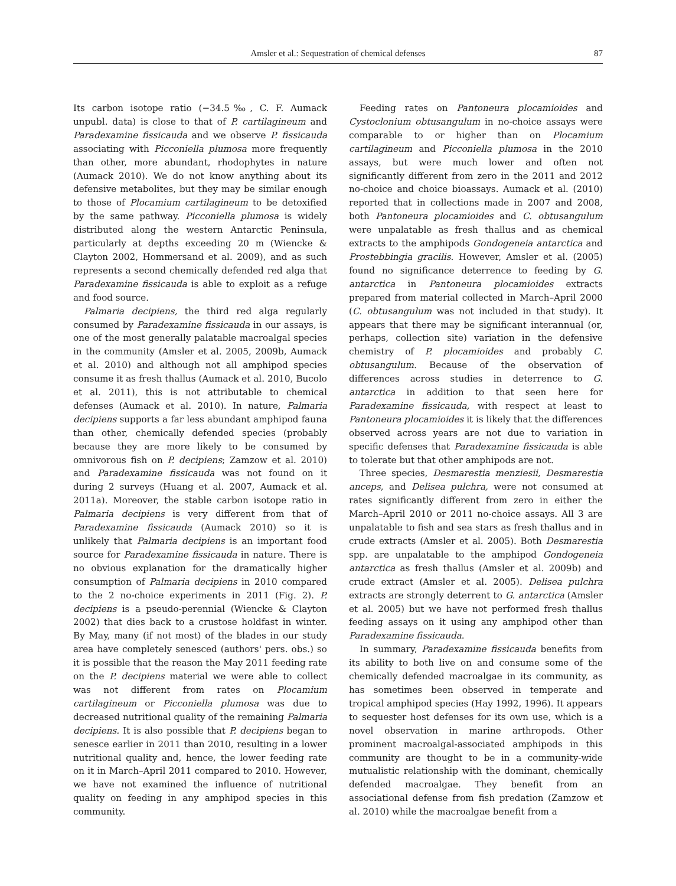Amsler et al.: Sequestration of chemical defenses 87
Its carbon isotope ratio (−34.5‰, C. F. Aumack unpubl. data) is close to that of P. cartilagineum and Paradexamine fissicauda and we observe P. fissicauda associating with Picconiella plumosa more frequently than other, more abundant, rhodophytes in nature (Aumack 2010). We do not know anything about its defensive metabolites, but they may be similar enough to those of Plocamium cartilagineum to be detoxified by the same pathway. Picconiella plumosa is widely distributed along the western Antarctic Peninsula, particularly at depths exceeding 20 m (Wiencke & Clayton 2002, Hommersand et al. 2009), and as such represents a second chemically defended red alga that Paradexamine fissicauda is able to exploit as a refuge and food source.
Palmaria decipiens, the third red alga regularly consumed by Paradexamine fissicauda in our assays, is one of the most generally palatable macroalgal species in the community (Amsler et al. 2005, 2009b, Aumack et al. 2010) and although not all amphipod species consume it as fresh thallus (Aumack et al. 2010, Bucolo et al. 2011), this is not attributable to chemical defenses (Aumack et al. 2010). In nature, Palmaria decipiens supports a far less abundant amphipod fauna than other, chemically defended species (probably because they are more likely to be consumed by omnivorous fish on P. decipiens; Zamzow et al. 2010) and Paradexamine fissicauda was not found on it during 2 surveys (Huang et al. 2007, Aumack et al. 2011a). Moreover, the stable carbon isotope ratio in Palmaria decipiens is very different from that of Paradexamine fissicauda (Aumack 2010) so it is unlikely that Palmaria decipiens is an important food source for Paradexamine fissicauda in nature. There is no obvious explanation for the dramatically higher consumption of Palmaria decipiens in 2010 compared to the 2 no-choice experiments in 2011 (Fig. 2). P. decipiens is a pseudo-perennial (Wiencke & Clayton 2002) that dies back to a crustose holdfast in winter. By May, many (if not most) of the blades in our study area have completely senesced (authors' pers. obs.) so it is possible that the reason the May 2011 feeding rate on the P. decipiens material we were able to collect was not different from rates on Plocamium cartilagineum or Picconiella plumosa was due to decreased nutritional quality of the remaining Palmaria decipiens. It is also possible that P. decipiens began to senesce earlier in 2011 than 2010, resulting in a lower nutritional quality and, hence, the lower feeding rate on it in March–April 2011 compared to 2010. However, we have not examined the influence of nutritional quality on feeding in any amphipod species in this community.
Feeding rates on Pantoneura plocamioides and Cystoclonium obtusangulum in no-choice assays were comparable to or higher than on Plocamium cartilagineum and Picconiella plumosa in the 2010 assays, but were much lower and often not significantly different from zero in the 2011 and 2012 no-choice and choice bioassays. Aumack et al. (2010) reported that in collections made in 2007 and 2008, both Pantoneura plocamioides and C. obtusangulum were unpalatable as fresh thallus and as chemical extracts to the amphipods Gondogeneia antarctica and Prostebbingia gracilis. However, Amsler et al. (2005) found no significance deterrence to feeding by G. antarctica in Pantoneura plocamioides extracts prepared from material collected in March–April 2000 (C. obtusangulum was not included in that study). It appears that there may be significant interannual (or, perhaps, collection site) variation in the defensive chemistry of P. plocamioides and probably C. obtusangulum. Because of the observation of differences across studies in deterrence to G. antarctica in addition to that seen here for Paradexamine fissicauda, with respect at least to Pantoneura plocamioides it is likely that the differences observed across years are not due to variation in specific defenses that Paradexamine fissicauda is able to tolerate but that other amphipods are not.
Three species, Desmarestia menziesii, Desmarestia anceps, and Delisea pulchra, were not consumed at rates significantly different from zero in either the March–April 2010 or 2011 no-choice assays. All 3 are unpalatable to fish and sea stars as fresh thallus and in crude extracts (Amsler et al. 2005). Both Desmarestia spp. are unpalatable to the amphipod Gondogeneia antarctica as fresh thallus (Amsler et al. 2009b) and crude extract (Amsler et al. 2005). Delisea pulchra extracts are strongly deterrent to G. antarctica (Amsler et al. 2005) but we have not performed fresh thallus feeding assays on it using any amphipod other than Paradexamine fissicauda.
In summary, Paradexamine fissicauda benefits from its ability to both live on and consume some of the chemically defended macroalgae in its community, as has sometimes been observed in temperate and tropical amphipod species (Hay 1992, 1996). It appears to sequester host defenses for its own use, which is a novel observation in marine arthropods. Other prominent macroalgal-associated amphipods in this community are thought to be in a community-wide mutualistic relationship with the dominant, chemically defended macroalgae. They benefit from an associational defense from fish predation (Zamzow et al. 2010) while the macroalgae benefit from a